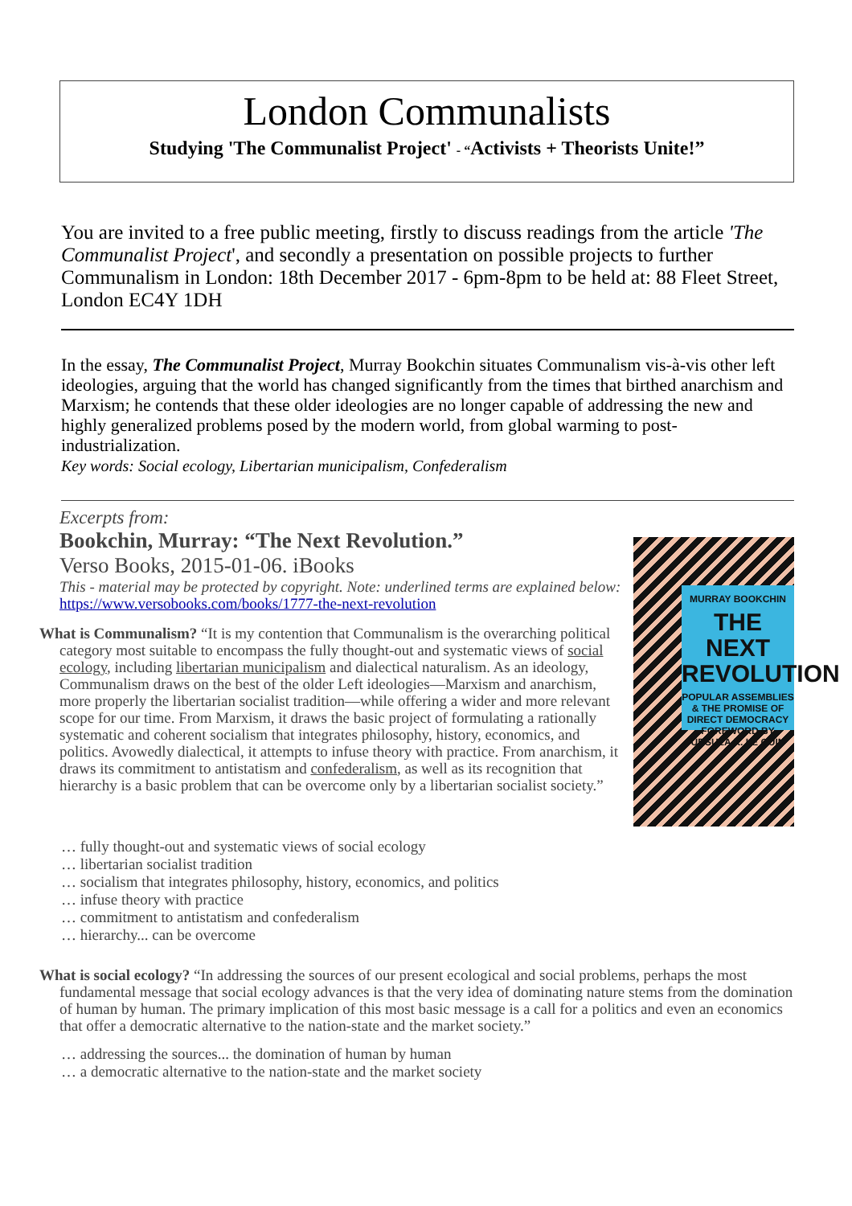London Communalists
Studying 'The Communalist Project' - “Activists + Theorists Unite!”
You are invited to a free public meeting, firstly to discuss readings from the article 'The Communalist Project', and secondly a presentation on possible projects to further Communalism in London: 18th December 2017 - 6pm-8pm to be held at: 88 Fleet Street, London EC4Y 1DH
In the essay, The Communalist Project, Murray Bookchin situates Communalism vis-à-vis other left ideologies, arguing that the world has changed significantly from the times that birthed anarchism and Marxism; he contends that these older ideologies are no longer capable of addressing the new and highly generalized problems posed by the modern world, from global warming to post-industrialization.
Key words: Social ecology, Libertarian municipalism, Confederalism
Excerpts from:
Bookchin, Murray: “The Next Revolution.”
Verso Books, 2015-01-06. iBooks
This - material may be protected by copyright. Note: underlined terms are explained below: https://www.versobooks.com/books/1777-the-next-revolution
What is Communalism? “It is my contention that Communalism is the overarching political category most suitable to encompass the fully thought-out and systematic views of social ecology, including libertarian municipalism and dialectical naturalism. As an ideology, Communalism draws on the best of the older Left ideologies—Marxism and anarchism, more properly the libertarian socialist tradition—while offering a wider and more relevant scope for our time. From Marxism, it draws the basic project of formulating a rationally systematic and coherent socialism that integrates philosophy, history, economics, and politics. Avowedly dialectical, it attempts to infuse theory with practice. From anarchism, it draws its commitment to antistatism and confederalism, as well as its recognition that hierarchy is a basic problem that can be overcome only by a libertarian socialist society.”
MURRAY BOOKCHIN
THE NEXT REVOLUTION
POPULAR ASSEMBLIES & THE PROMISE OF DIRECT DEMOCRACY
FOREWORD BY URSULA K. LE GUIN
… fully thought-out and systematic views of social ecology
… libertarian socialist tradition
… socialism that integrates philosophy, history, economics, and politics
… infuse theory with practice
… commitment to antistatism and confederalism
… hierarchy... can be overcome
What is social ecology? “In addressing the sources of our present ecological and social problems, perhaps the most fundamental message that social ecology advances is that the very idea of dominating nature stems from the domination of human by human. The primary implication of this most basic message is a call for a politics and even an economics that offer a democratic alternative to the nation-state and the market society.”
… addressing the sources... the domination of human by human
… a democratic alternative to the nation-state and the market society